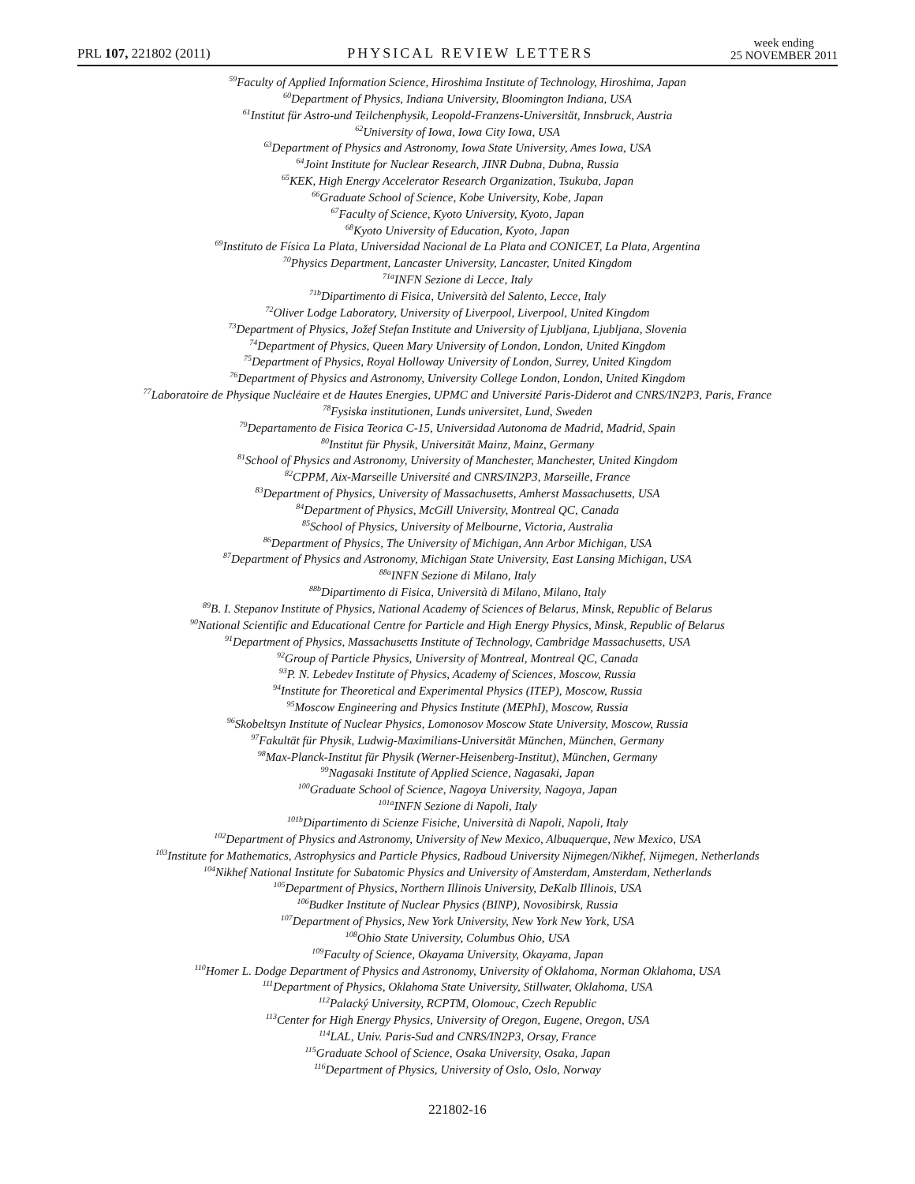PRL 107, 221802 (2011) PHYSICAL REVIEW LETTERS week ending
25 NOVEMBER 2011
<sup>59</sup> Faculty of Applied Information Science, Hiroshima Institute of Technology, Hiroshima, Japan
<sup>60</sup> Department of Physics, Indiana University, Bloomington Indiana, USA
<sup>61</sup> Institut für Astro-und Teilchenphysik, Leopold-Franzens-Universität, Innsbruck, Austria
<sup>62</sup> University of Iowa, Iowa City Iowa, USA
<sup>63</sup> Department of Physics and Astronomy, Iowa State University, Ames Iowa, USA
<sup>64</sup> Joint Institute for Nuclear Research, JINR Dubna, Dubna, Russia
<sup>65</sup>KEK, High Energy Accelerator Research Organization, Tsukuba, Japan
<sup>66</sup> Graduate School of Science, Kobe University, Kobe, Japan
<sup>67</sup> Faculty of Science, Kyoto University, Kyoto, Japan
<sup>68</sup> Kyoto University of Education, Kyoto, Japan
<sup>69</sup> Instituto de Física La Plata, Universidad Nacional de La Plata and CONICET, La Plata, Argentina
<sup>70</sup> Physics Department, Lancaster University, Lancaster, United Kingdom
<sup>71a</sup>INFN Sezione di Lecce, Italy
<sup>71b</sup>Dipartimento di Fisica, Università del Salento, Lecce, Italy
<sup>72</sup> Oliver Lodge Laboratory, University of Liverpool, Liverpool, United Kingdom
<sup>73</sup> Department of Physics, Jožef Stefan Institute and University of Ljubljana, Ljubljana, Slovenia
<sup>74</sup> Department of Physics, Queen Mary University of London, London, United Kingdom
<sup>75</sup> Department of Physics, Royal Holloway University of London, Surrey, United Kingdom
<sup>76</sup> Department of Physics and Astronomy, University College London, London, United Kingdom
<sup>77</sup> Laboratoire de Physique Nucléaire et de Hautes Energies, UPMC and Université Paris-Diderot and CNRS/IN2P3, Paris, France
<sup>78</sup> Fysiska institutionen, Lunds universitet, Lund, Sweden
<sup>79</sup> Departamento de Fisica Teorica C-15, Universidad Autonoma de Madrid, Madrid, Spain
<sup>80</sup> Institut für Physik, Universität Mainz, Mainz, Germany
<sup>81</sup> School of Physics and Astronomy, University of Manchester, Manchester, United Kingdom
<sup>82</sup>CPPM, Aix-Marseille Université and CNRS/IN2P3, Marseille, France
<sup>83</sup> Department of Physics, University of Massachusetts, Amherst Massachusetts, USA
<sup>84</sup> Department of Physics, McGill University, Montreal QC, Canada
<sup>85</sup> School of Physics, University of Melbourne, Victoria, Australia
<sup>86</sup> Department of Physics, The University of Michigan, Ann Arbor Michigan, USA
<sup>87</sup> Department of Physics and Astronomy, Michigan State University, East Lansing Michigan, USA
<sup>88a</sup>INFN Sezione di Milano, Italy
<sup>88b</sup>Dipartimento di Fisica, Università di Milano, Milano, Italy
<sup>89</sup>B. I. Stepanov Institute of Physics, National Academy of Sciences of Belarus, Minsk, Republic of Belarus
<sup>90</sup> National Scientific and Educational Centre for Particle and High Energy Physics, Minsk, Republic of Belarus
<sup>91</sup> Department of Physics, Massachusetts Institute of Technology, Cambridge Massachusetts, USA
<sup>92</sup> Group of Particle Physics, University of Montreal, Montreal QC, Canada
<sup>93</sup>P. N. Lebedev Institute of Physics, Academy of Sciences, Moscow, Russia
<sup>94</sup> Institute for Theoretical and Experimental Physics (ITEP), Moscow, Russia
<sup>95</sup> Moscow Engineering and Physics Institute (MEPhI), Moscow, Russia
<sup>96</sup> Skobeltsyn Institute of Nuclear Physics, Lomonosov Moscow State University, Moscow, Russia
<sup>97</sup> Fakultät für Physik, Ludwig-Maximilians-Universität München, München, Germany
<sup>98</sup> Max-Planck-Institut für Physik (Werner-Heisenberg-Institut), München, Germany
<sup>99</sup> Nagasaki Institute of Applied Science, Nagasaki, Japan
<sup>100</sup> Graduate School of Science, Nagoya University, Nagoya, Japan
<sup>101a</sup>INFN Sezione di Napoli, Italy
<sup>101b</sup>Dipartimento di Scienze Fisiche, Università di Napoli, Napoli, Italy
<sup>102</sup> Department of Physics and Astronomy, University of New Mexico, Albuquerque, New Mexico, USA
<sup>103</sup> Institute for Mathematics, Astrophysics and Particle Physics, Radboud University Nijmegen/Nikhef, Nijmegen, Netherlands
<sup>104</sup> Nikhef National Institute for Subatomic Physics and University of Amsterdam, Amsterdam, Netherlands
<sup>105</sup> Department of Physics, Northern Illinois University, DeKalb Illinois, USA
<sup>106</sup> Budker Institute of Nuclear Physics (BINP), Novosibirsk, Russia
<sup>107</sup> Department of Physics, New York University, New York New York, USA
<sup>108</sup> Ohio State University, Columbus Ohio, USA
<sup>109</sup> Faculty of Science, Okayama University, Okayama, Japan
<sup>110</sup> Homer L. Dodge Department of Physics and Astronomy, University of Oklahoma, Norman Oklahoma, USA
<sup>111</sup> Department of Physics, Oklahoma State University, Stillwater, Oklahoma, USA
<sup>112</sup> Palacký University, RCPTM, Olomouc, Czech Republic
<sup>113</sup> Center for High Energy Physics, University of Oregon, Eugene, Oregon, USA
<sup>114</sup> LAL, Univ. Paris-Sud and CNRS/IN2P3, Orsay, France
<sup>115</sup> Graduate School of Science, Osaka University, Osaka, Japan
<sup>116</sup> Department of Physics, University of Oslo, Oslo, Norway
221802-16